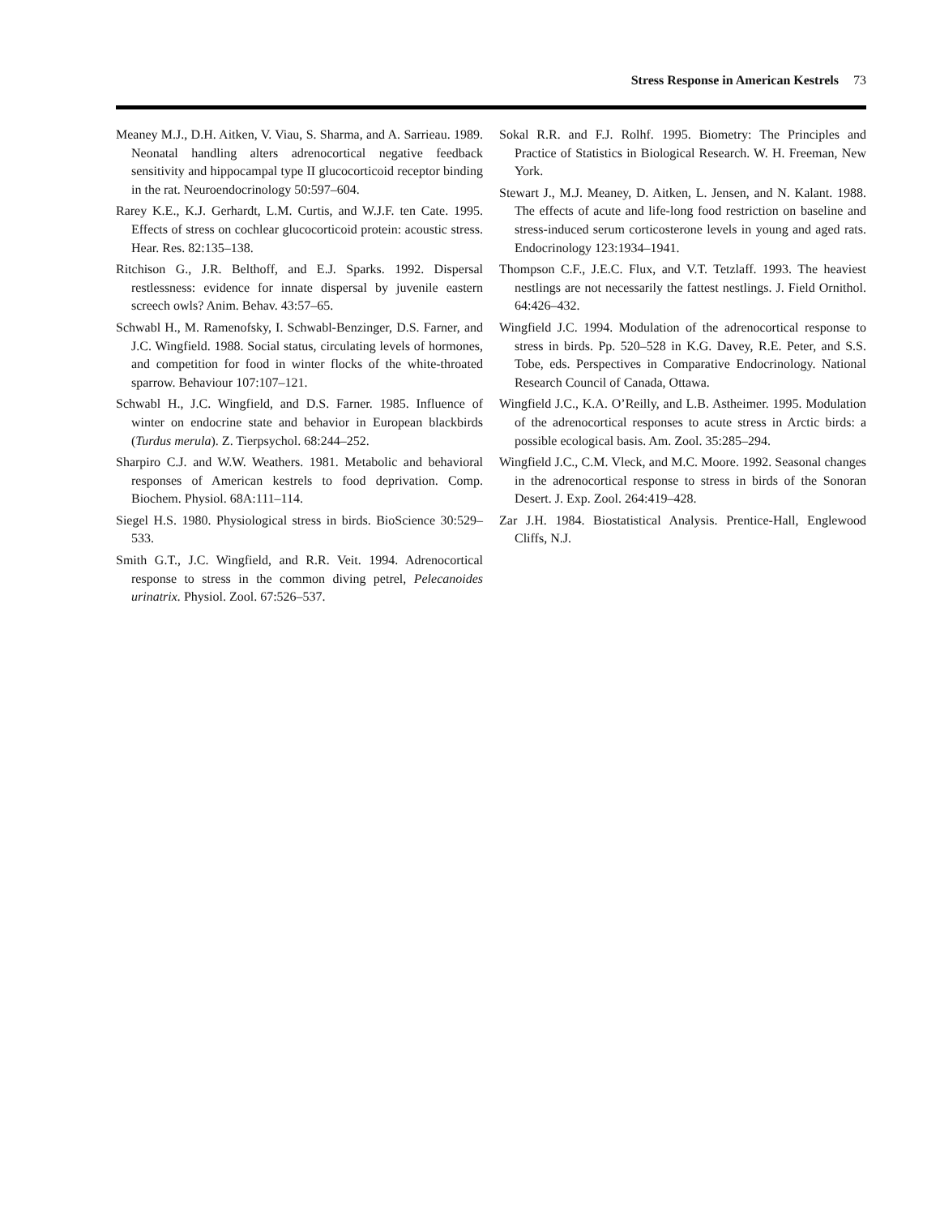Stress Response in American Kestrels 73
Meaney M.J., D.H. Aitken, V. Viau, S. Sharma, and A. Sarrieau. 1989. Neonatal handling alters adrenocortical negative feedback sensitivity and hippocampal type II glucocorticoid receptor binding in the rat. Neuroendocrinology 50:597–604.
Rarey K.E., K.J. Gerhardt, L.M. Curtis, and W.J.F. ten Cate. 1995. Effects of stress on cochlear glucocorticoid protein: acoustic stress. Hear. Res. 82:135–138.
Ritchison G., J.R. Belthoff, and E.J. Sparks. 1992. Dispersal restlessness: evidence for innate dispersal by juvenile eastern screech owls? Anim. Behav. 43:57–65.
Schwabl H., M. Ramenofsky, I. Schwabl-Benzinger, D.S. Farner, and J.C. Wingfield. 1988. Social status, circulating levels of hormones, and competition for food in winter flocks of the white-throated sparrow. Behaviour 107:107–121.
Schwabl H., J.C. Wingfield, and D.S. Farner. 1985. Influence of winter on endocrine state and behavior in European blackbirds (Turdus merula). Z. Tierpsychol. 68:244–252.
Sharpiro C.J. and W.W. Weathers. 1981. Metabolic and behavioral responses of American kestrels to food deprivation. Comp. Biochem. Physiol. 68A:111–114.
Siegel H.S. 1980. Physiological stress in birds. BioScience 30:529–533.
Smith G.T., J.C. Wingfield, and R.R. Veit. 1994. Adrenocortical response to stress in the common diving petrel, Pelecanoides urinatrix. Physiol. Zool. 67:526–537.
Sokal R.R. and F.J. Rolhf. 1995. Biometry: The Principles and Practice of Statistics in Biological Research. W. H. Freeman, New York.
Stewart J., M.J. Meaney, D. Aitken, L. Jensen, and N. Kalant. 1988. The effects of acute and life-long food restriction on baseline and stress-induced serum corticosterone levels in young and aged rats. Endocrinology 123:1934–1941.
Thompson C.F., J.E.C. Flux, and V.T. Tetzlaff. 1993. The heaviest nestlings are not necessarily the fattest nestlings. J. Field Ornithol. 64:426–432.
Wingfield J.C. 1994. Modulation of the adrenocortical response to stress in birds. Pp. 520–528 in K.G. Davey, R.E. Peter, and S.S. Tobe, eds. Perspectives in Comparative Endocrinology. National Research Council of Canada, Ottawa.
Wingfield J.C., K.A. O’Reilly, and L.B. Astheimer. 1995. Modulation of the adrenocortical responses to acute stress in Arctic birds: a possible ecological basis. Am. Zool. 35:285–294.
Wingfield J.C., C.M. Vleck, and M.C. Moore. 1992. Seasonal changes in the adrenocortical response to stress in birds of the Sonoran Desert. J. Exp. Zool. 264:419–428.
Zar J.H. 1984. Biostatistical Analysis. Prentice-Hall, Englewood Cliffs, N.J.